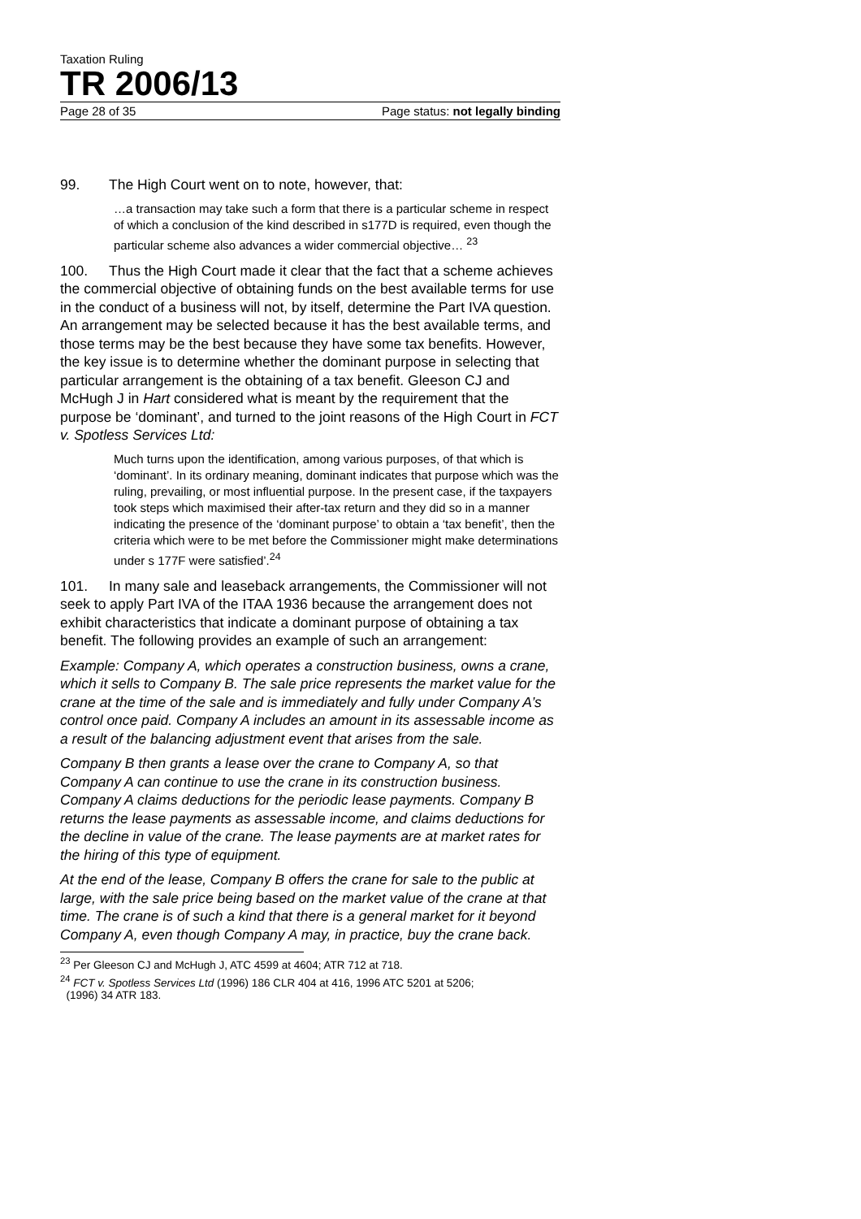Taxation Ruling
TR 2006/13
Page 28 of 35 Page status: not legally binding
99. The High Court went on to note, however, that:
…a transaction may take such a form that there is a particular scheme in respect of which a conclusion of the kind described in s177D is required, even though the particular scheme also advances a wider commercial objective… <sup>23</sup>
100. Thus the High Court made it clear that the fact that a scheme achieves the commercial objective of obtaining funds on the best available terms for use in the conduct of a business will not, by itself, determine the Part IVA question. An arrangement may be selected because it has the best available terms, and those terms may be the best because they have some tax benefits. However, the key issue is to determine whether the dominant purpose in selecting that particular arrangement is the obtaining of a tax benefit. Gleeson CJ and McHugh J in Hart considered what is meant by the requirement that the purpose be ‘dominant’, and turned to the joint reasons of the High Court in FCT v. Spotless Services Ltd:
Much turns upon the identification, among various purposes, of that which is ‘dominant’. In its ordinary meaning, dominant indicates that purpose which was the ruling, prevailing, or most influential purpose. In the present case, if the taxpayers took steps which maximised their after-tax return and they did so in a manner indicating the presence of the ‘dominant purpose’ to obtain a ‘tax benefit’, then the criteria which were to be met before the Commissioner might make determinations under s 177F were satisfied’.<sup>24</sup>
101. In many sale and leaseback arrangements, the Commissioner will not seek to apply Part IVA of the ITAA 1936 because the arrangement does not exhibit characteristics that indicate a dominant purpose of obtaining a tax benefit. The following provides an example of such an arrangement:
Example: Company A, which operates a construction business, owns a crane, which it sells to Company B. The sale price represents the market value for the crane at the time of the sale and is immediately and fully under Company A’s control once paid. Company A includes an amount in its assessable income as a result of the balancing adjustment event that arises from the sale.
Company B then grants a lease over the crane to Company A, so that Company A can continue to use the crane in its construction business. Company A claims deductions for the periodic lease payments. Company B returns the lease payments as assessable income, and claims deductions for the decline in value of the crane. The lease payments are at market rates for the hiring of this type of equipment.
At the end of the lease, Company B offers the crane for sale to the public at large, with the sale price being based on the market value of the crane at that time. The crane is of such a kind that there is a general market for it beyond Company A, even though Company A may, in practice, buy the crane back.
<sup>23</sup> Per Gleeson CJ and McHugh J, ATC 4599 at 4604; ATR 712 at 718.
<sup>24</sup> FCT v. Spotless Services Ltd (1996) 186 CLR 404 at 416, 1996 ATC 5201 at 5206;
(1996) 34 ATR 183.